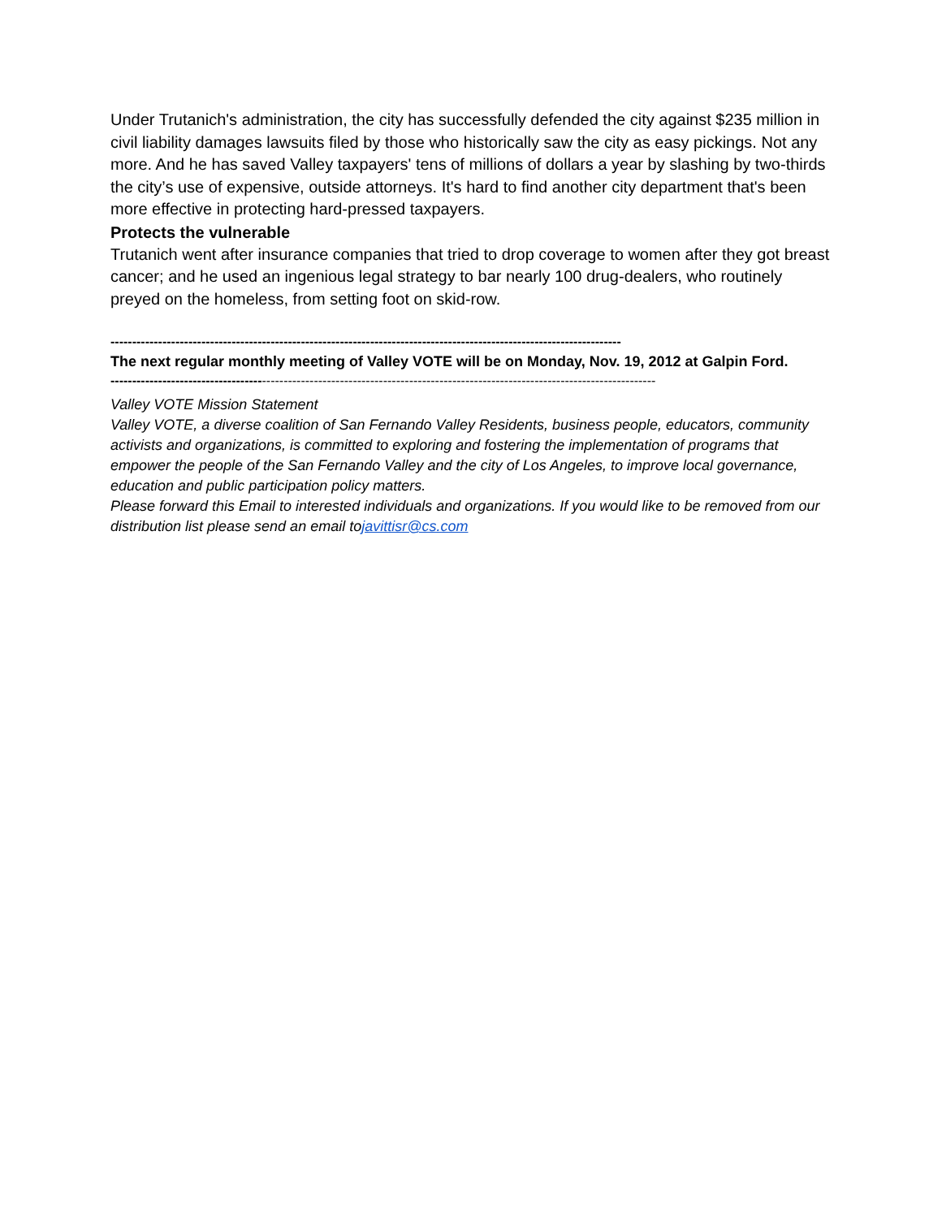Under Trutanich's administration, the city has successfully defended the city against $235 million in civil liability damages lawsuits filed by those who historically saw the city as easy pickings. Not any more. And he has saved Valley taxpayers' tens of millions of dollars a year by slashing by two-thirds the city’s use of expensive, outside attorneys. It's hard to find another city department that's been more effective in protecting hard-pressed taxpayers.
Protects the vulnerable
Trutanich went after insurance companies that tried to drop coverage to women after they got breast cancer; and he used an ingenious legal strategy to bar nearly 100 drug-dealers, who routinely preyed on the homeless, from setting foot on skid-row.
----------------------------------------------------------------------------------------------------------------------
The next regular monthly meeting of Valley VOTE will be on Monday, Nov. 19, 2012 at Galpin Ford.
------------------------------------------------------------------------------------------------------------------------------
Valley VOTE Mission Statement
Valley VOTE, a diverse coalition of San Fernando Valley Residents, business people, educators, community activists and organizations, is committed to exploring and fostering the implementation of programs that empower the people of the San Fernando Valley and the city of Los Angeles, to improve local governance, education and public participation policy matters.
Please forward this Email to interested individuals and organizations. If you would like to be removed from our distribution list please send an email tojavittisr@cs.com